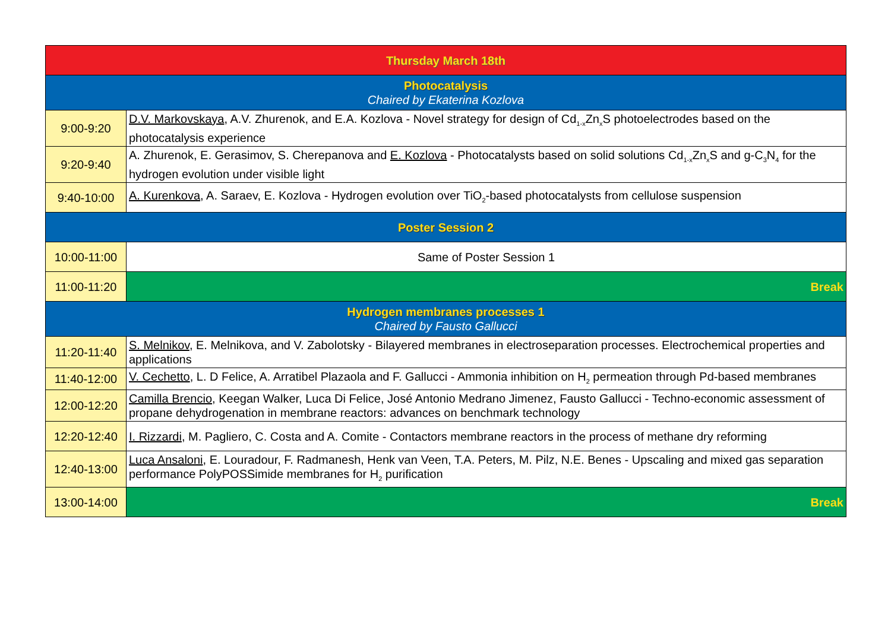| Thursday March 18th | |
| Photocatalysis Chaired by Ekaterina Kozlova | |
| 9:00-9:20 | D.V. Markovskaya , A.V. Zhurenok, and E.A. Kozlova - Novel strategy for design of Cd<sub>1-x</sub>Zn<sub>x</sub>S photoelectrodes based on the photocatalysis experience |
| 9:20-9:40 | A. Zhurenok, E. Gerasimov, S. Cherepanova and E. Kozlova - Photocatalysts based on solid solutions Cd<sub>1-x</sub>Zn<sub>x</sub>S and g-C<sub>3</sub>N<sub>4</sub> for the hydrogen evolution under visible light |
| 9:40-10:00 | A. Kurenkova , A. Saraev, E. Kozlova - Hydrogen evolution over TiO<sub>2</sub>-based photocatalysts from cellulose suspension |
| Poster Session 2 | |
| 10:00-11:00 | Same of Poster Session 1 |
| 11:00-11:20 | Break |
| Hydrogen membranes processes 1 Chaired by Fausto Gallucci | |
| 11:20-11:40 | S. Melnikov , E. Melnikova, and V. Zabolotsky - Bilayered membranes in electroseparation processes. Electrochemical properties and applications |
| 11:40-12:00 | V. Cechetto , L. D Felice, A. Arratibel Plazaola and F. Gallucci - Ammonia inhibition on H<sub>2</sub> permeation through Pd-based membranes |
| 12:00-12:20 | Camilla Brencio , Keegan Walker, Luca Di Felice, José Antonio Medrano Jimenez, Fausto Gallucci - Techno-economic assessment of propane dehydrogenation in membrane reactors: advances on benchmark technology |
| 12:20-12:40 | I. Rizzardi , M. Pagliero, C. Costa and A. Comite - Contactors membrane reactors in the process of methane dry reforming |
| 12:40-13:00 | Luca Ansaloni , E. Louradour, F. Radmanesh, Henk van Veen, T.A. Peters, M. Pilz, N.E. Benes - Upscaling and mixed gas separation performance PolyPOSSimide membranes for H<sub>2</sub> purification |
| 13:00-14:00 | Break |